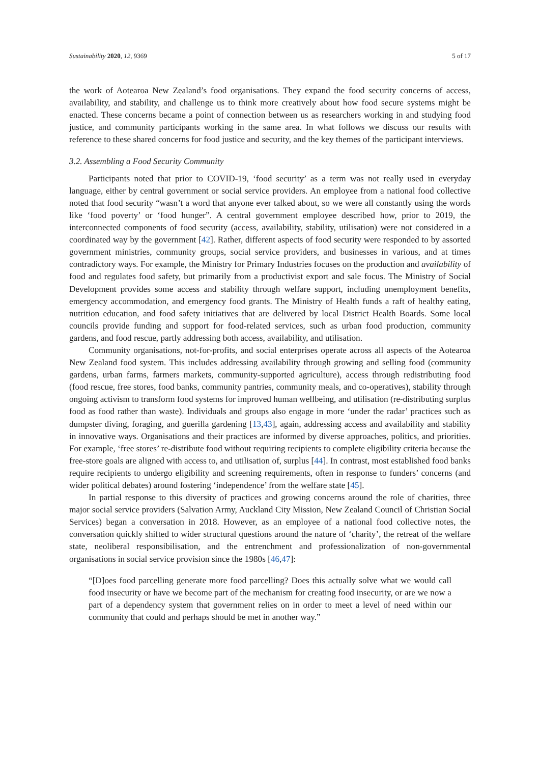Sustainability 2020, 12, 9369 5 of 17
the work of Aotearoa New Zealand’s food organisations. They expand the food security concerns of access, availability, and stability, and challenge us to think more creatively about how food secure systems might be enacted. These concerns became a point of connection between us as researchers working in and studying food justice, and community participants working in the same area. In what follows we discuss our results with reference to these shared concerns for food justice and security, and the key themes of the participant interviews.
3.2. Assembling a Food Security Community
Participants noted that prior to COVID-19, ‘food security’ as a term was not really used in everyday language, either by central government or social service providers. An employee from a national food collective noted that food security “wasn’t a word that anyone ever talked about, so we were all constantly using the words like ‘food poverty’ or ‘food hunger”. A central government employee described how, prior to 2019, the interconnected components of food security (access, availability, stability, utilisation) were not considered in a coordinated way by the government [42]. Rather, different aspects of food security were responded to by assorted government ministries, community groups, social service providers, and businesses in various, and at times contradictory ways. For example, the Ministry for Primary Industries focuses on the production and availability of food and regulates food safety, but primarily from a productivist export and sale focus. The Ministry of Social Development provides some access and stability through welfare support, including unemployment benefits, emergency accommodation, and emergency food grants. The Ministry of Health funds a raft of healthy eating, nutrition education, and food safety initiatives that are delivered by local District Health Boards. Some local councils provide funding and support for food-related services, such as urban food production, community gardens, and food rescue, partly addressing both access, availability, and utilisation.
Community organisations, not-for-profits, and social enterprises operate across all aspects of the Aotearoa New Zealand food system. This includes addressing availability through growing and selling food (community gardens, urban farms, farmers markets, community-supported agriculture), access through redistributing food (food rescue, free stores, food banks, community pantries, community meals, and co-operatives), stability through ongoing activism to transform food systems for improved human wellbeing, and utilisation (re-distributing surplus food as food rather than waste). Individuals and groups also engage in more ‘under the radar’ practices such as dumpster diving, foraging, and guerilla gardening [13,43], again, addressing access and availability and stability in innovative ways. Organisations and their practices are informed by diverse approaches, politics, and priorities. For example, ‘free stores’ re-distribute food without requiring recipients to complete eligibility criteria because the free-store goals are aligned with access to, and utilisation of, surplus [44]. In contrast, most established food banks require recipients to undergo eligibility and screening requirements, often in response to funders’ concerns (and wider political debates) around fostering ‘independence’ from the welfare state [45].
In partial response to this diversity of practices and growing concerns around the role of charities, three major social service providers (Salvation Army, Auckland City Mission, New Zealand Council of Christian Social Services) began a conversation in 2018. However, as an employee of a national food collective notes, the conversation quickly shifted to wider structural questions around the nature of ‘charity’, the retreat of the welfare state, neoliberal responsibilisation, and the entrenchment and professionalization of non-governmental organisations in social service provision since the 1980s [46,47]:
“[D]oes food parcelling generate more food parcelling? Does this actually solve what we would call food insecurity or have we become part of the mechanism for creating food insecurity, or are we now a part of a dependency system that government relies on in order to meet a level of need within our community that could and perhaps should be met in another way.”